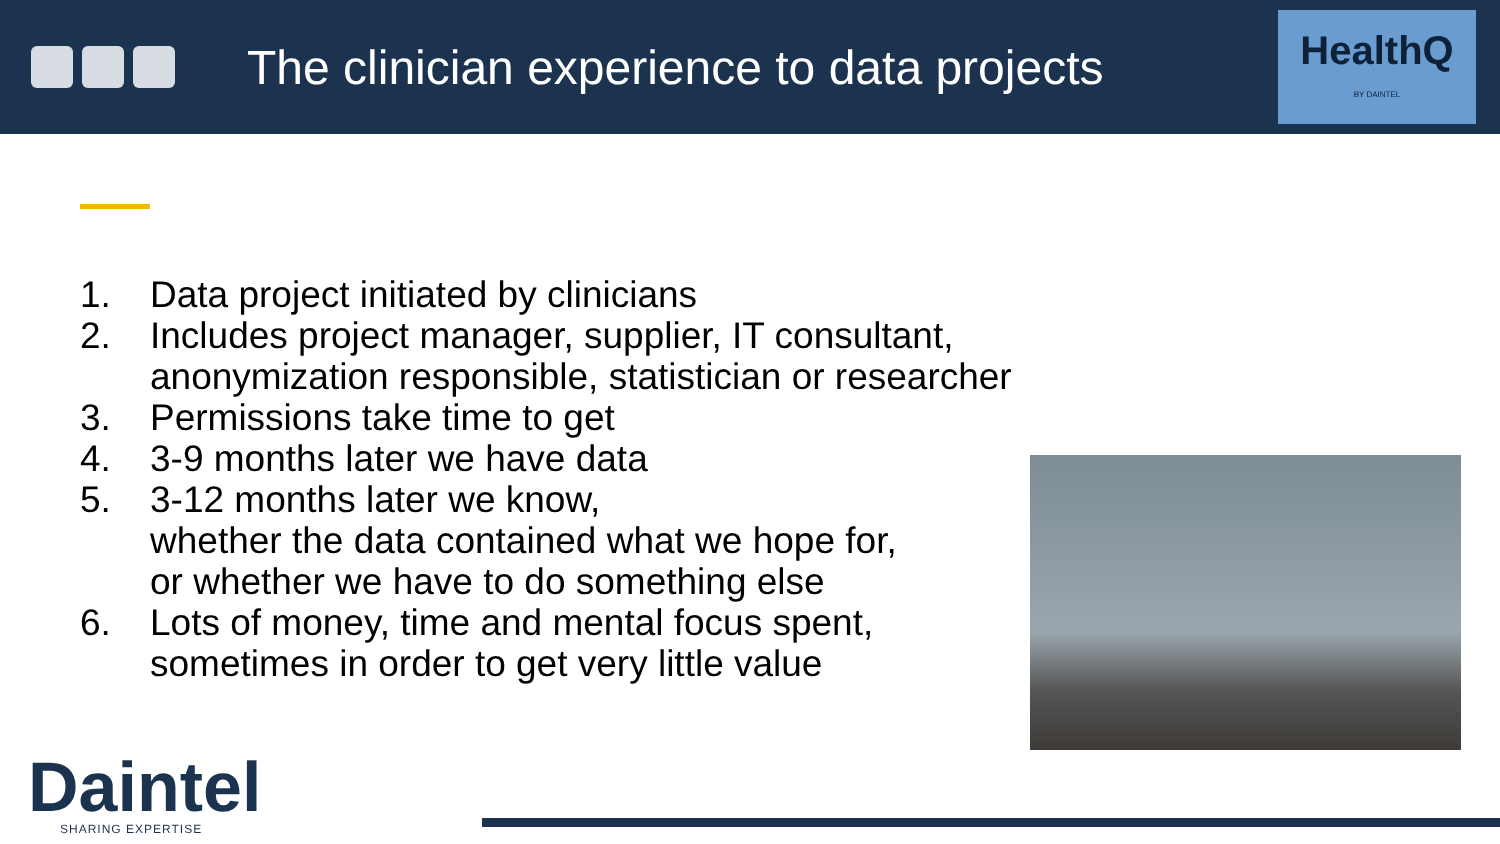The clinician experience to data projects
HealthQ
BY DAINTEL
1. Data project initiated by clinicians
2. Includes project manager, supplier, IT consultant,
anonymization responsible, statistician or researcher
3. Permissions take time to get
4. 3-9 months later we have data
5. 3-12 months later we know,
whether the data contained what we hope for,
or whether we have to do something else
6. Lots of money, time and mental focus spent,
sometimes in order to get very little value
Daintel
SHARING EXPERTISE